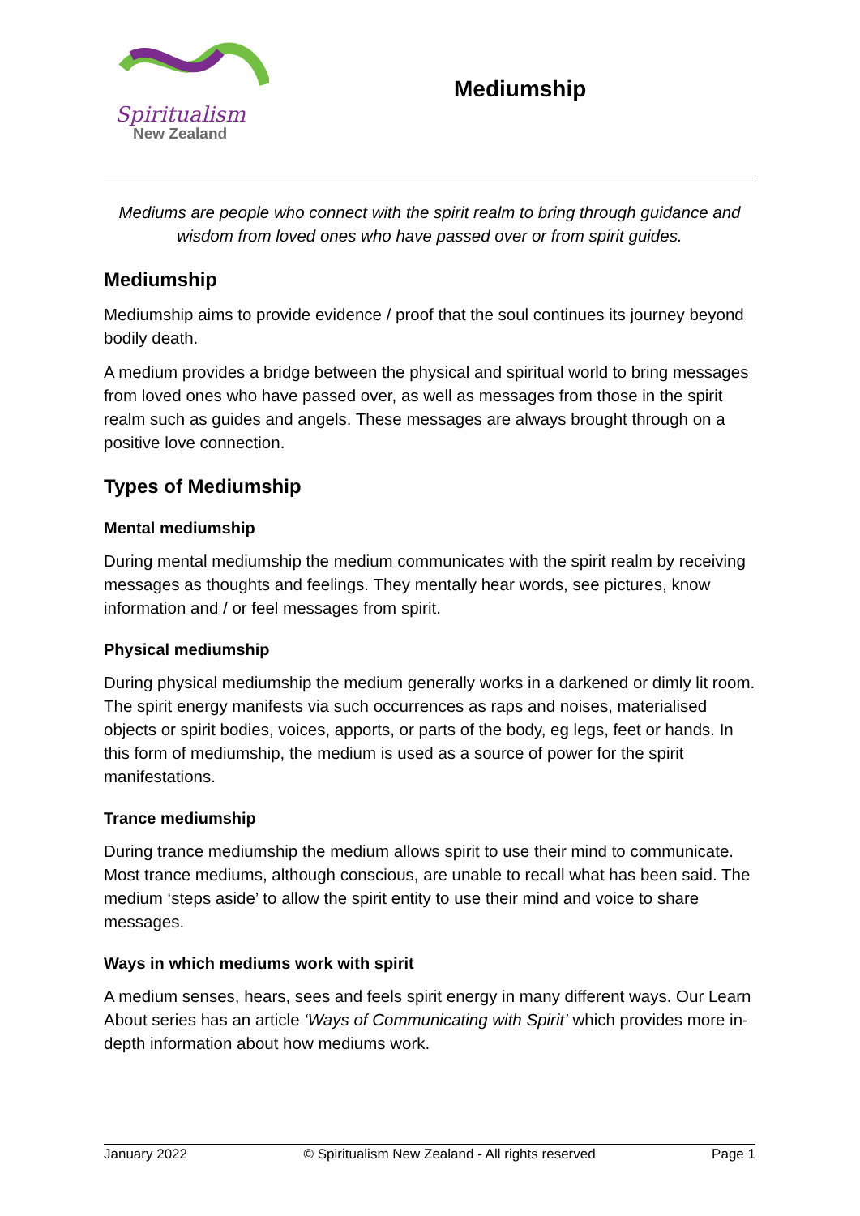Spiritualism
New Zealand
Mediumship
Mediums are people who connect with the spirit realm to bring through guidance and wisdom from loved ones who have passed over or from spirit guides.
Mediumship
Mediumship aims to provide evidence / proof that the soul continues its journey beyond bodily death.
A medium provides a bridge between the physical and spiritual world to bring messages from loved ones who have passed over, as well as messages from those in the spirit realm such as guides and angels. These messages are always brought through on a positive love connection.
Types of Mediumship
Mental mediumship
During mental mediumship the medium communicates with the spirit realm by receiving messages as thoughts and feelings. They mentally hear words, see pictures, know information and / or feel messages from spirit.
Physical mediumship
During physical mediumship the medium generally works in a darkened or dimly lit room. The spirit energy manifests via such occurrences as raps and noises, materialised objects or spirit bodies, voices, apports, or parts of the body, eg legs, feet or hands. In this form of mediumship, the medium is used as a source of power for the spirit manifestations.
Trance mediumship
During trance mediumship the medium allows spirit to use their mind to communicate. Most trance mediums, although conscious, are unable to recall what has been said. The medium ‘steps aside’ to allow the spirit entity to use their mind and voice to share messages.
Ways in which mediums work with spirit
A medium senses, hears, sees and feels spirit energy in many different ways. Our Learn About series has an article ‘Ways of Communicating with Spirit’ which provides more in-depth information about how mediums work.
January 2022 © Spiritualism New Zealand - All rights reserved Page 1